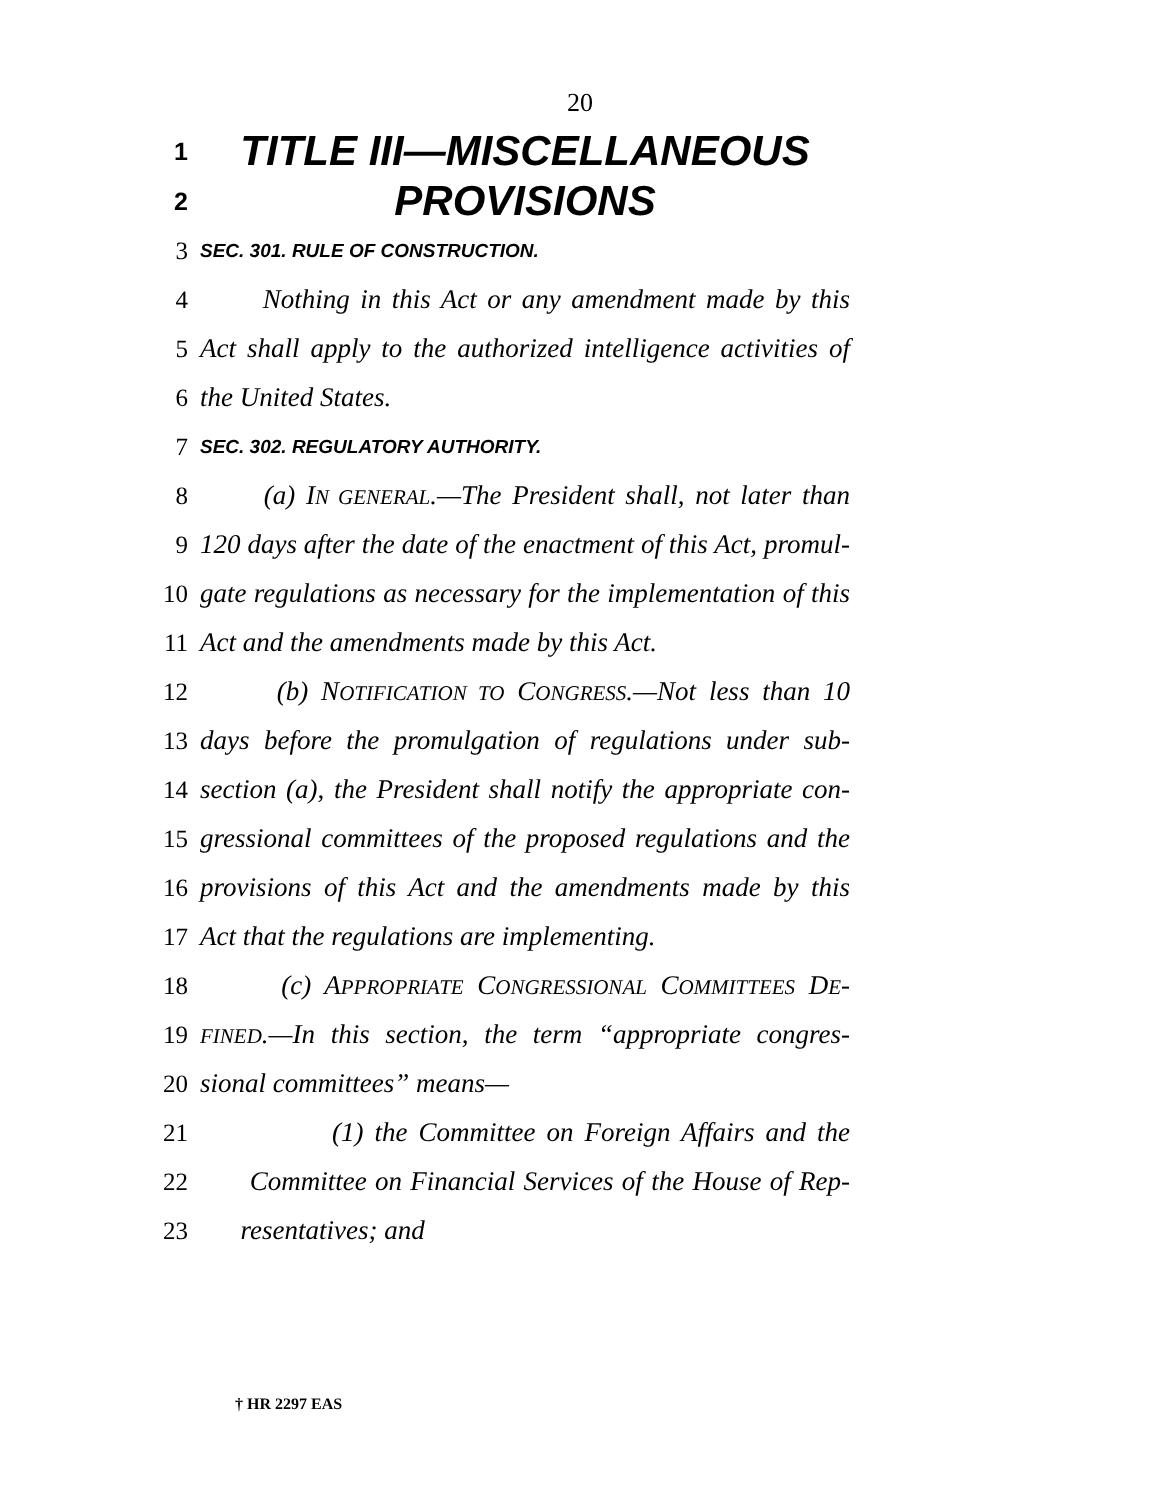20
1 TITLE III—MISCELLANEOUS
2 PROVISIONS
3 SEC. 301. RULE OF CONSTRUCTION.
4 Nothing in this Act or any amendment made by this
5 Act shall apply to the authorized intelligence activities of
6 the United States.
7 SEC. 302. REGULATORY AUTHORITY.
8 (a) IN GENERAL.—The President shall, not later than
9 120 days after the date of the enactment of this Act, promul-
10 gate regulations as necessary for the implementation of this
11 Act and the amendments made by this Act.
12 (b) NOTIFICATION TO CONGRESS.—Not less than 10
13 days before the promulgation of regulations under sub-
14 section (a), the President shall notify the appropriate con-
15 gressional committees of the proposed regulations and the
16 provisions of this Act and the amendments made by this
17 Act that the regulations are implementing.
18 (c) APPROPRIATE CONGRESSIONAL COMMITTEES DE-
19 FINED.—In this section, the term “appropriate congres-
20 sional committees” means—
21 (1) the Committee on Foreign Affairs and the
22 Committee on Financial Services of the House of Rep-
23 resentatives; and
† HR 2297 EAS